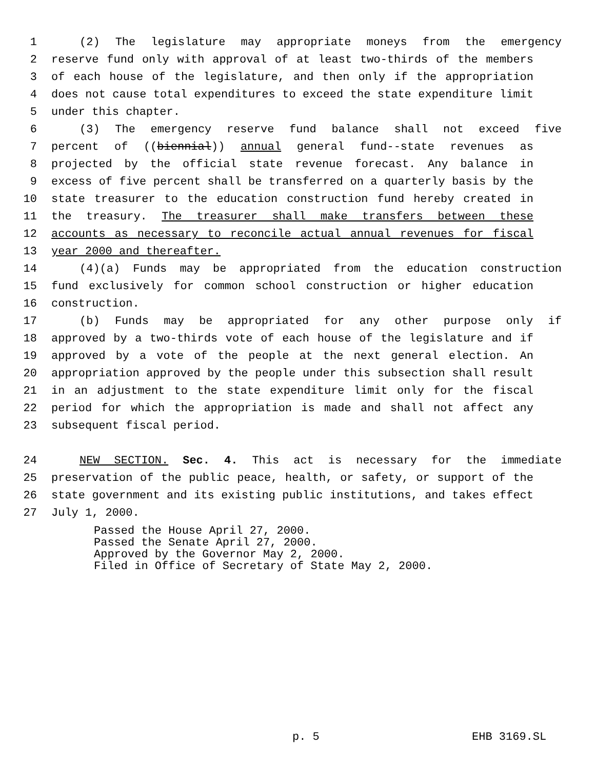1 (2) The legislature may appropriate moneys from the emergency
2 reserve fund only with approval of at least two-thirds of the members
3 of each house of the legislature, and then only if the appropriation
4 does not cause total expenditures to exceed the state expenditure limit
5 under this chapter.
6 (3) The emergency reserve fund balance shall not exceed five
7 percent of ((biennial)) annual general fund--state revenues as
8 projected by the official state revenue forecast. Any balance in
9 excess of five percent shall be transferred on a quarterly basis by the
10 state treasurer to the education construction fund hereby created in
11 the treasury. The treasurer shall make transfers between these
12 accounts as necessary to reconcile actual annual revenues for fiscal
13 year 2000 and thereafter.
14 (4)(a) Funds may be appropriated from the education construction
15 fund exclusively for common school construction or higher education
16 construction.
17 (b) Funds may be appropriated for any other purpose only if
18 approved by a two-thirds vote of each house of the legislature and if
19 approved by a vote of the people at the next general election. An
20 appropriation approved by the people under this subsection shall result
21 in an adjustment to the state expenditure limit only for the fiscal
22 period for which the appropriation is made and shall not affect any
23 subsequent fiscal period.
24 NEW SECTION. Sec. 4. This act is necessary for the immediate
25 preservation of the public peace, health, or safety, or support of the
26 state government and its existing public institutions, and takes effect
27 July 1, 2000.
Passed the House April 27, 2000.
Passed the Senate April 27, 2000.
Approved by the Governor May 2, 2000.
Filed in Office of Secretary of State May 2, 2000.
p. 5 EHB 3169.SL